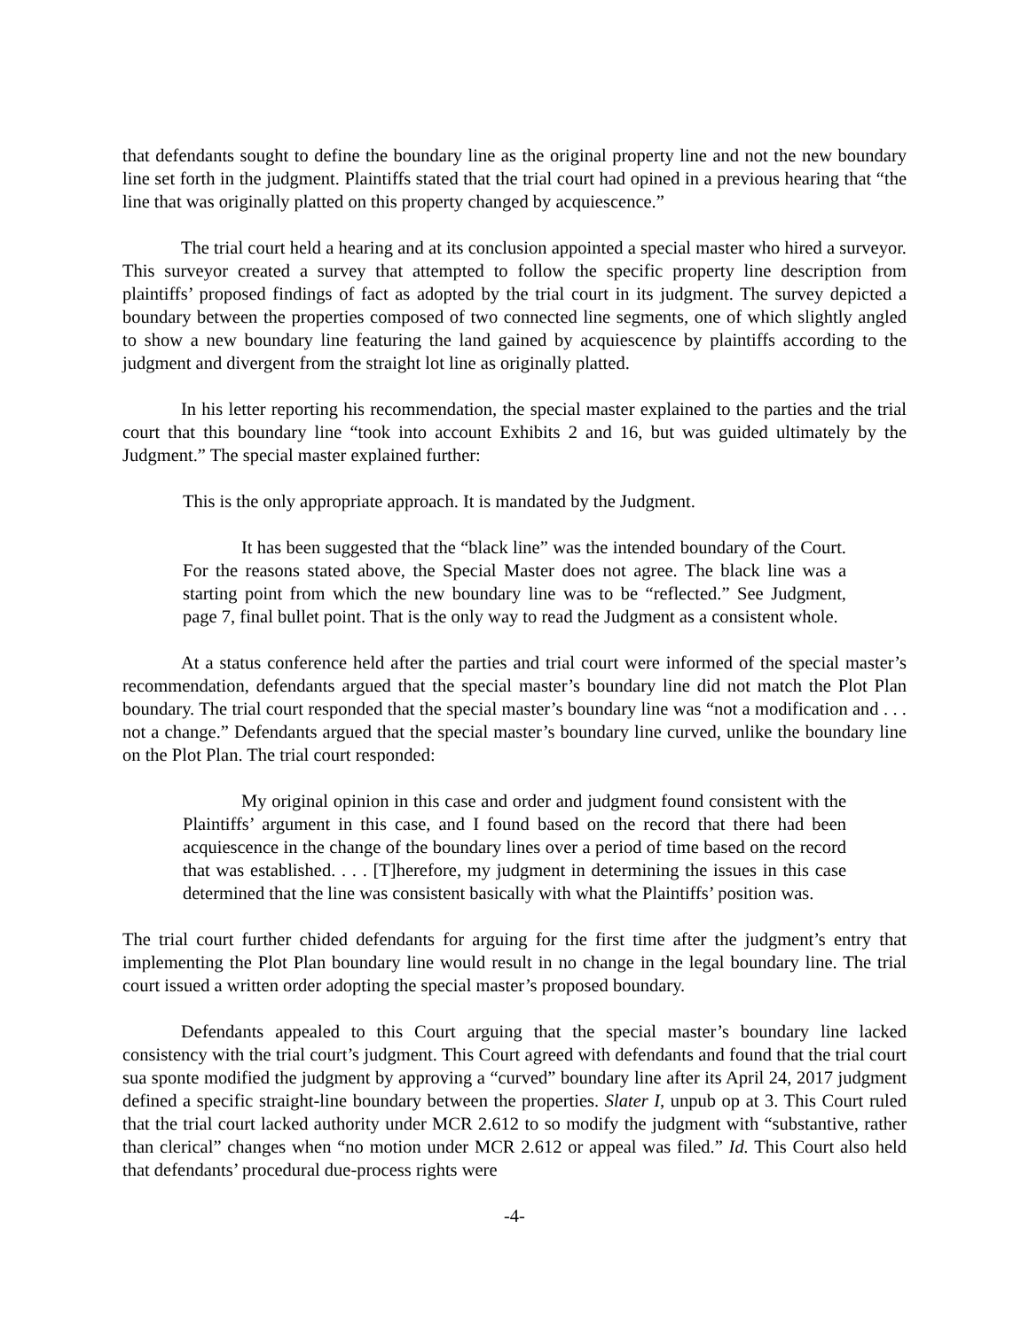that defendants sought to define the boundary line as the original property line and not the new boundary line set forth in the judgment. Plaintiffs stated that the trial court had opined in a previous hearing that “the line that was originally platted on this property changed by acquiescence.”
The trial court held a hearing and at its conclusion appointed a special master who hired a surveyor. This surveyor created a survey that attempted to follow the specific property line description from plaintiffs’ proposed findings of fact as adopted by the trial court in its judgment. The survey depicted a boundary between the properties composed of two connected line segments, one of which slightly angled to show a new boundary line featuring the land gained by acquiescence by plaintiffs according to the judgment and divergent from the straight lot line as originally platted.
In his letter reporting his recommendation, the special master explained to the parties and the trial court that this boundary line “took into account Exhibits 2 and 16, but was guided ultimately by the Judgment.” The special master explained further:
This is the only appropriate approach. It is mandated by the Judgment.
It has been suggested that the “black line” was the intended boundary of the Court. For the reasons stated above, the Special Master does not agree. The black line was a starting point from which the new boundary line was to be “reflected.” See Judgment, page 7, final bullet point. That is the only way to read the Judgment as a consistent whole.
At a status conference held after the parties and trial court were informed of the special master’s recommendation, defendants argued that the special master’s boundary line did not match the Plot Plan boundary. The trial court responded that the special master’s boundary line was “not a modification and . . . not a change.” Defendants argued that the special master’s boundary line curved, unlike the boundary line on the Plot Plan. The trial court responded:
My original opinion in this case and order and judgment found consistent with the Plaintiffs’ argument in this case, and I found based on the record that there had been acquiescence in the change of the boundary lines over a period of time based on the record that was established. . . . [T]herefore, my judgment in determining the issues in this case determined that the line was consistent basically with what the Plaintiffs’ position was.
The trial court further chided defendants for arguing for the first time after the judgment’s entry that implementing the Plot Plan boundary line would result in no change in the legal boundary line. The trial court issued a written order adopting the special master’s proposed boundary.
Defendants appealed to this Court arguing that the special master’s boundary line lacked consistency with the trial court’s judgment. This Court agreed with defendants and found that the trial court sua sponte modified the judgment by approving a “curved” boundary line after its April 24, 2017 judgment defined a specific straight-line boundary between the properties. Slater I, unpub op at 3. This Court ruled that the trial court lacked authority under MCR 2.612 to so modify the judgment with “substantive, rather than clerical” changes when “no motion under MCR 2.612 or appeal was filed.” Id. This Court also held that defendants’ procedural due-process rights were
-4-